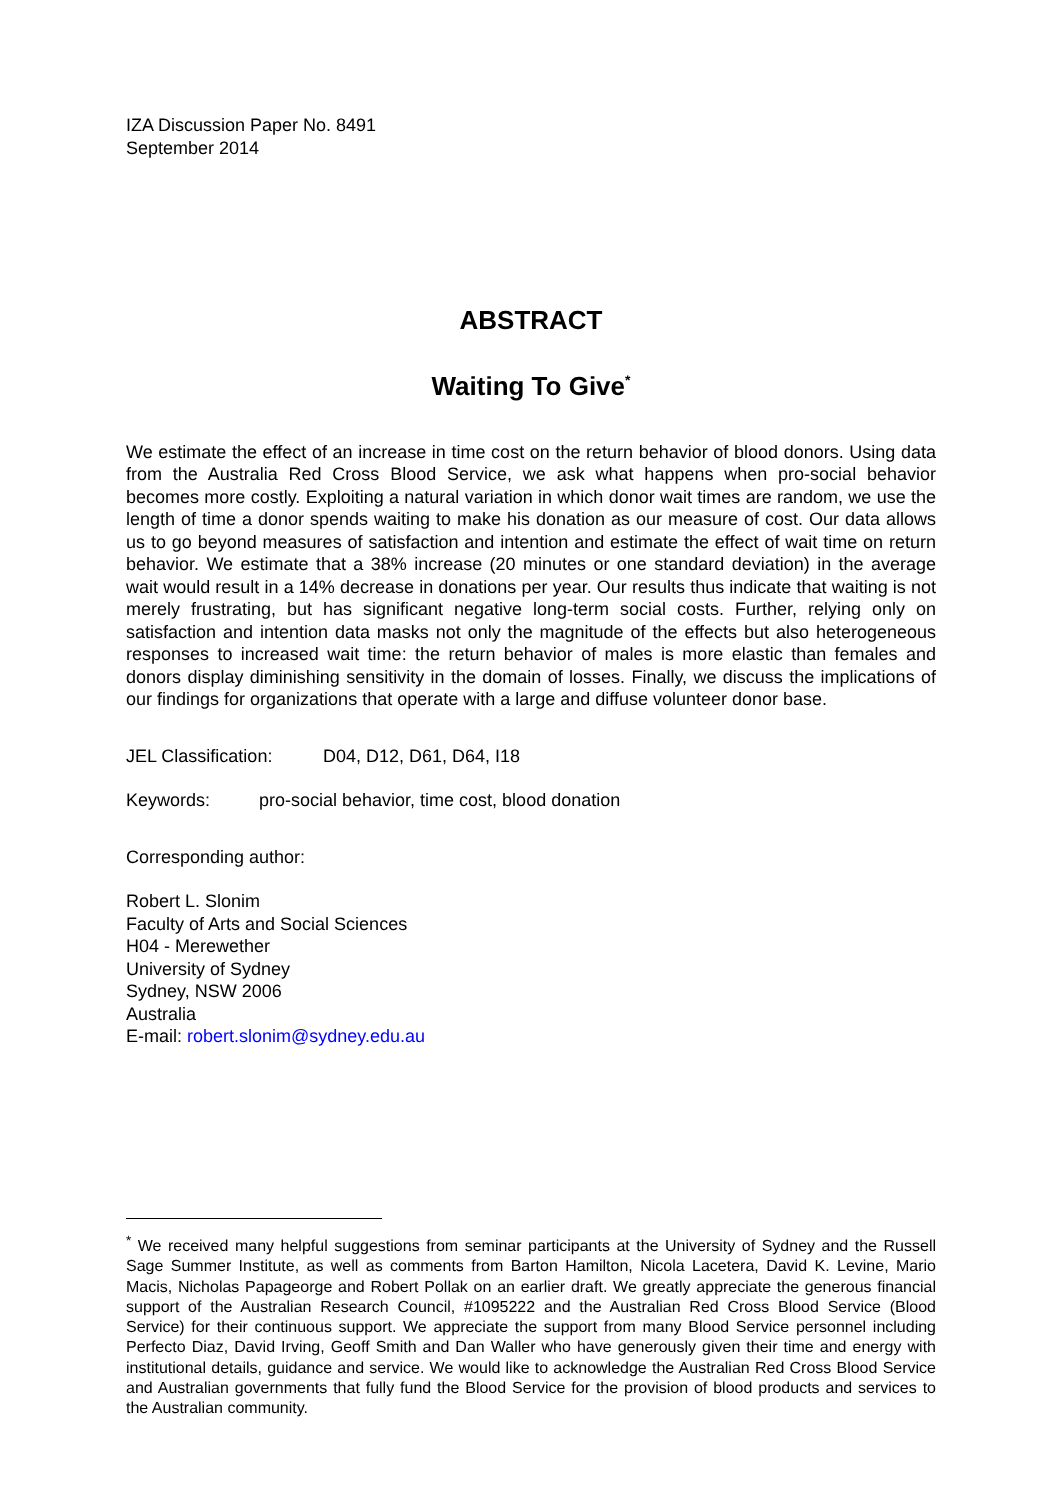IZA Discussion Paper No. 8491
September 2014
ABSTRACT
Waiting To Give<sup>*</sup>
We estimate the effect of an increase in time cost on the return behavior of blood donors. Using data from the Australia Red Cross Blood Service, we ask what happens when pro-social behavior becomes more costly. Exploiting a natural variation in which donor wait times are random, we use the length of time a donor spends waiting to make his donation as our measure of cost. Our data allows us to go beyond measures of satisfaction and intention and estimate the effect of wait time on return behavior. We estimate that a 38% increase (20 minutes or one standard deviation) in the average wait would result in a 14% decrease in donations per year. Our results thus indicate that waiting is not merely frustrating, but has significant negative long-term social costs. Further, relying only on satisfaction and intention data masks not only the magnitude of the effects but also heterogeneous responses to increased wait time: the return behavior of males is more elastic than females and donors display diminishing sensitivity in the domain of losses. Finally, we discuss the implications of our findings for organizations that operate with a large and diffuse volunteer donor base.
JEL Classification: D04, D12, D61, D64, I18
Keywords: pro-social behavior, time cost, blood donation
Corresponding author:
Robert L. Slonim
Faculty of Arts and Social Sciences
H04 - Merewether
University of Sydney
Sydney, NSW 2006
Australia
E-mail: robert.slonim@sydney.edu.au
<sup>*</sup> We received many helpful suggestions from seminar participants at the University of Sydney and the Russell Sage Summer Institute, as well as comments from Barton Hamilton, Nicola Lacetera, David K. Levine, Mario Macis, Nicholas Papageorge and Robert Pollak on an earlier draft. We greatly appreciate the generous financial support of the Australian Research Council, #1095222 and the Australian Red Cross Blood Service (Blood Service) for their continuous support. We appreciate the support from many Blood Service personnel including Perfecto Diaz, David Irving, Geoff Smith and Dan Waller who have generously given their time and energy with institutional details, guidance and service. We would like to acknowledge the Australian Red Cross Blood Service and Australian governments that fully fund the Blood Service for the provision of blood products and services to the Australian community.